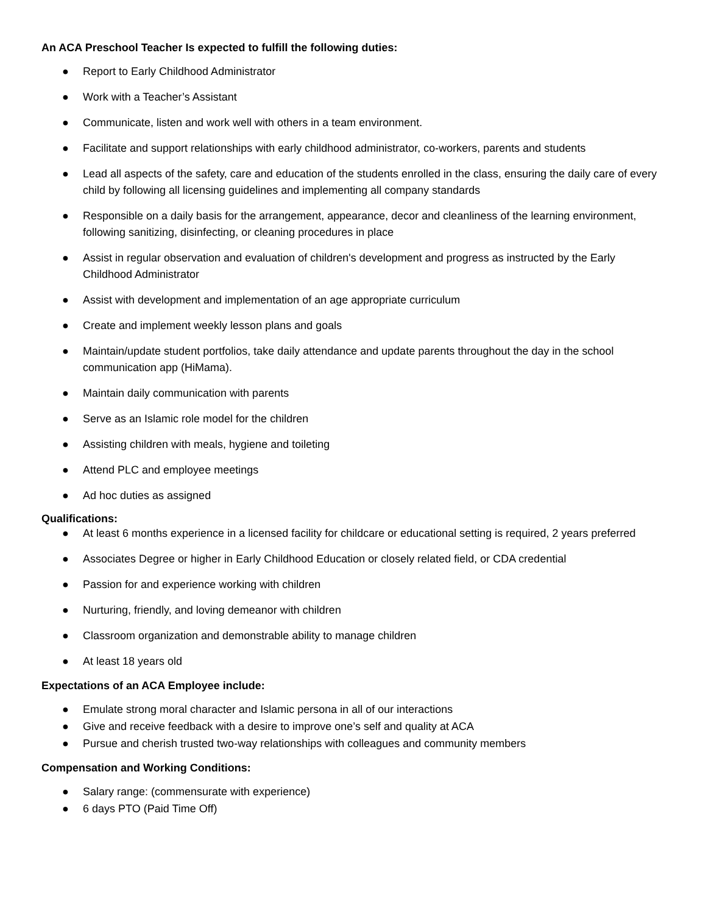An ACA Preschool Teacher Is expected to fulfill the following duties:
● Report to Early Childhood Administrator
● Work with a Teacher’s Assistant
● Communicate, listen and work well with others in a team environment.
● Facilitate and support relationships with early childhood administrator, co-workers, parents and students
● Lead all aspects of the safety, care and education of the students enrolled in the class, ensuring the daily care of every child by following all licensing guidelines and implementing all company standards
● Responsible on a daily basis for the arrangement, appearance, decor and cleanliness of the learning environment, following sanitizing, disinfecting, or cleaning procedures in place
● Assist in regular observation and evaluation of children's development and progress as instructed by the Early Childhood Administrator
● Assist with development and implementation of an age appropriate curriculum
● Create and implement weekly lesson plans and goals
● Maintain/update student portfolios, take daily attendance and update parents throughout the day in the school communication app (HiMama).
● Maintain daily communication with parents
● Serve as an Islamic role model for the children
● Assisting children with meals, hygiene and toileting
● Attend PLC and employee meetings
● Ad hoc duties as assigned
Qualifications:
● At least 6 months experience in a licensed facility for childcare or educational setting is required, 2 years preferred
● Associates Degree or higher in Early Childhood Education or closely related field, or CDA credential
● Passion for and experience working with children
● Nurturing, friendly, and loving demeanor with children
● Classroom organization and demonstrable ability to manage children
● At least 18 years old
Expectations of an ACA Employee include:
● Emulate strong moral character and Islamic persona in all of our interactions
● Give and receive feedback with a desire to improve one’s self and quality at ACA
● Pursue and cherish trusted two-way relationships with colleagues and community members
Compensation and Working Conditions:
● Salary range: (commensurate with experience)
● 6 days PTO (Paid Time Off)